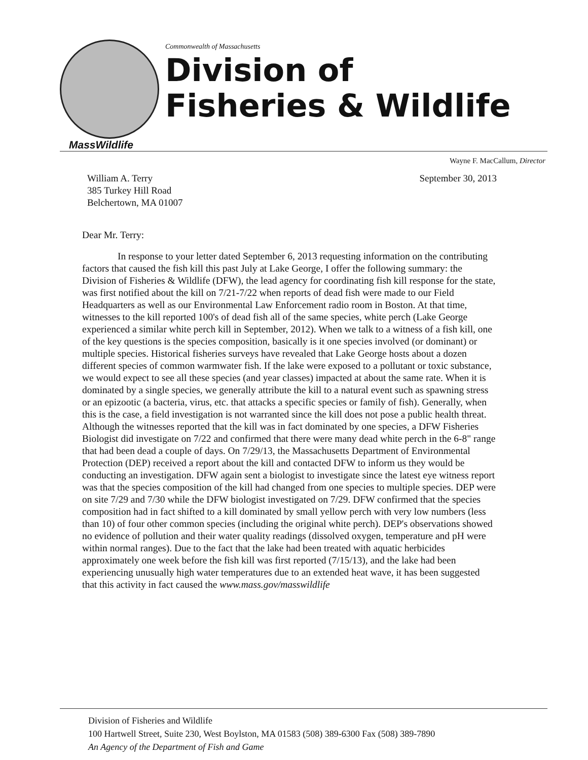MassWildlife
Commonwealth of Massachusetts
Division of
Fisheries & Wildlife
Wayne F. MacCallum, Director
William A. Terry
385 Turkey Hill Road
Belchertown, MA 01007
September 30, 2013
Dear Mr. Terry:
In response to your letter dated September 6, 2013 requesting information on the contributing factors that caused the fish kill this past July at Lake George, I offer the following summary: the Division of Fisheries & Wildlife (DFW), the lead agency for coordinating fish kill response for the state, was first notified about the kill on 7/21-7/22 when reports of dead fish were made to our Field Headquarters as well as our Environmental Law Enforcement radio room in Boston. At that time, witnesses to the kill reported 100's of dead fish all of the same species, white perch (Lake George experienced a similar white perch kill in September, 2012). When we talk to a witness of a fish kill, one of the key questions is the species composition, basically is it one species involved (or dominant) or multiple species. Historical fisheries surveys have revealed that Lake George hosts about a dozen different species of common warmwater fish. If the lake were exposed to a pollutant or toxic substance, we would expect to see all these species (and year classes) impacted at about the same rate. When it is dominated by a single species, we generally attribute the kill to a natural event such as spawning stress or an epizootic (a bacteria, virus, etc. that attacks a specific species or family of fish). Generally, when this is the case, a field investigation is not warranted since the kill does not pose a public health threat. Although the witnesses reported that the kill was in fact dominated by one species, a DFW Fisheries Biologist did investigate on 7/22 and confirmed that there were many dead white perch in the 6-8" range that had been dead a couple of days. On 7/29/13, the Massachusetts Department of Environmental Protection (DEP) received a report about the kill and contacted DFW to inform us they would be conducting an investigation. DFW again sent a biologist to investigate since the latest eye witness report was that the species composition of the kill had changed from one species to multiple species. DEP were on site 7/29 and 7/30 while the DFW biologist investigated on 7/29. DFW confirmed that the species composition had in fact shifted to a kill dominated by small yellow perch with very low numbers (less than 10) of four other common species (including the original white perch). DEP's observations showed no evidence of pollution and their water quality readings (dissolved oxygen, temperature and pH were within normal ranges). Due to the fact that the lake had been treated with aquatic herbicides approximately one week before the fish kill was first reported (7/15/13), and the lake had been experiencing unusually high water temperatures due to an extended heat wave, it has been suggested that this activity in fact caused the www.mass.gov/masswildlife
Division of Fisheries and Wildlife
100 Hartwell Street, Suite 230, West Boylston, MA 01583 (508) 389-6300 Fax (508) 389-7890
An Agency of the Department of Fish and Game